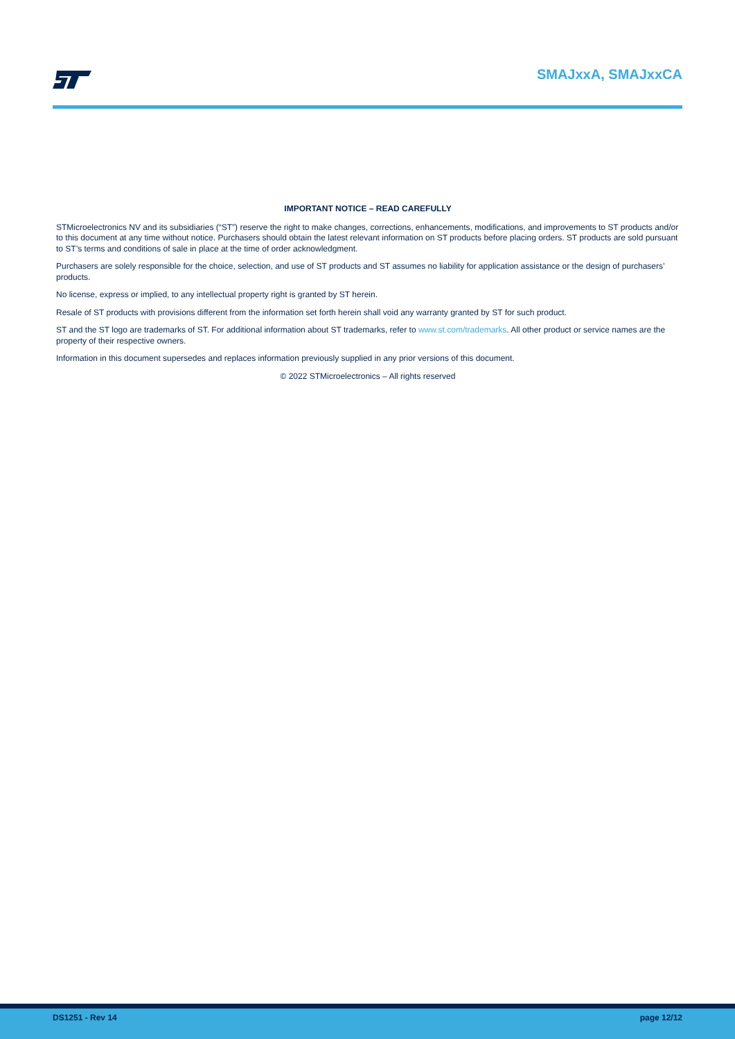SMAJxxA, SMAJxxCA
IMPORTANT NOTICE – READ CAREFULLY
STMicroelectronics NV and its subsidiaries (“ST”) reserve the right to make changes, corrections, enhancements, modifications, and improvements to ST products and/or to this document at any time without notice. Purchasers should obtain the latest relevant information on ST products before placing orders. ST products are sold pursuant to ST’s terms and conditions of sale in place at the time of order acknowledgment.
Purchasers are solely responsible for the choice, selection, and use of ST products and ST assumes no liability for application assistance or the design of purchasers’ products.
No license, express or implied, to any intellectual property right is granted by ST herein.
Resale of ST products with provisions different from the information set forth herein shall void any warranty granted by ST for such product.
ST and the ST logo are trademarks of ST. For additional information about ST trademarks, refer to www.st.com/trademarks. All other product or service names are the property of their respective owners.
Information in this document supersedes and replaces information previously supplied in any prior versions of this document.
© 2022 STMicroelectronics – All rights reserved
DS1251 - Rev 14 page 12/12